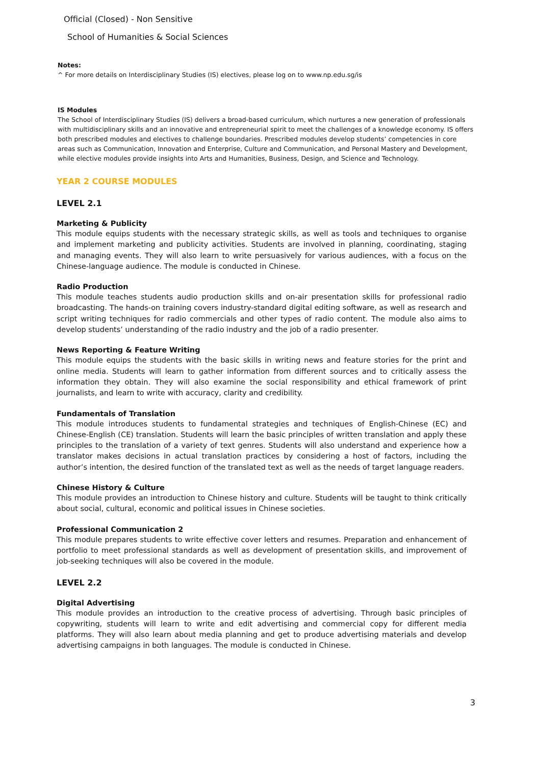Official (Closed) - Non Sensitive
School of Humanities & Social Sciences
Notes:
^ For more details on Interdisciplinary Studies (IS) electives, please log on to www.np.edu.sg/is
IS Modules
The School of Interdisciplinary Studies (IS) delivers a broad-based curriculum, which nurtures a new generation of professionals with multidisciplinary skills and an innovative and entrepreneurial spirit to meet the challenges of a knowledge economy. IS offers both prescribed modules and electives to challenge boundaries. Prescribed modules develop students’ competencies in core areas such as Communication, Innovation and Enterprise, Culture and Communication, and Personal Mastery and Development, while elective modules provide insights into Arts and Humanities, Business, Design, and Science and Technology.
YEAR 2 COURSE MODULES
LEVEL 2.1
Marketing & Publicity
This module equips students with the necessary strategic skills, as well as tools and techniques to organise and implement marketing and publicity activities. Students are involved in planning, coordinating, staging and managing events. They will also learn to write persuasively for various audiences, with a focus on the Chinese-language audience. The module is conducted in Chinese.
Radio Production
This module teaches students audio production skills and on-air presentation skills for professional radio broadcasting. The hands-on training covers industry-standard digital editing software, as well as research and script writing techniques for radio commercials and other types of radio content. The module also aims to develop students’ understanding of the radio industry and the job of a radio presenter.
News Reporting & Feature Writing
This module equips the students with the basic skills in writing news and feature stories for the print and online media. Students will learn to gather information from different sources and to critically assess the information they obtain. They will also examine the social responsibility and ethical framework of print journalists, and learn to write with accuracy, clarity and credibility.
Fundamentals of Translation
This module introduces students to fundamental strategies and techniques of English-Chinese (EC) and Chinese-English (CE) translation. Students will learn the basic principles of written translation and apply these principles to the translation of a variety of text genres. Students will also understand and experience how a translator makes decisions in actual translation practices by considering a host of factors, including the author’s intention, the desired function of the translated text as well as the needs of target language readers.
Chinese History & Culture
This module provides an introduction to Chinese history and culture. Students will be taught to think critically about social, cultural, economic and political issues in Chinese societies.
Professional Communication 2
This module prepares students to write effective cover letters and resumes. Preparation and enhancement of portfolio to meet professional standards as well as development of presentation skills, and improvement of job-seeking techniques will also be covered in the module.
LEVEL 2.2
Digital Advertising
This module provides an introduction to the creative process of advertising. Through basic principles of copywriting, students will learn to write and edit advertising and commercial copy for different media platforms. They will also learn about media planning and get to produce advertising materials and develop advertising campaigns in both languages. The module is conducted in Chinese.
3